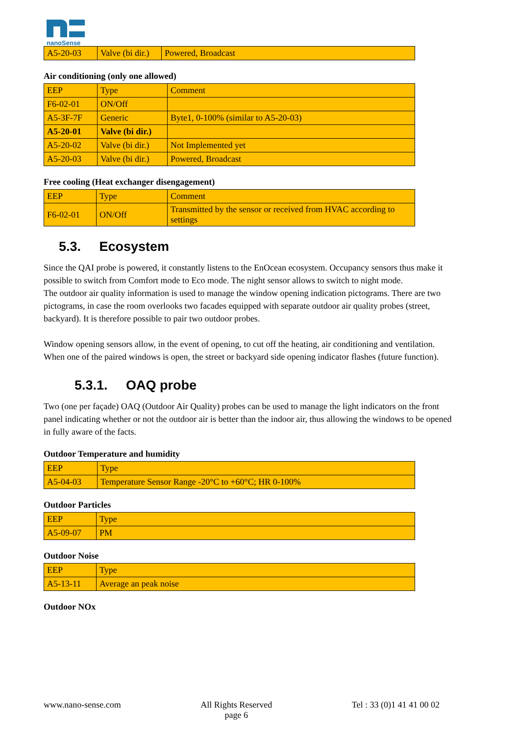nanoSense
| A5-20-03 | Valve (bi dir.) | Powered, Broadcast |
Air conditioning (only one allowed)
| EEP | Type | Comment |
| F6-02-01 | ON/Off | |
| A5-3F-7F | Generic | Byte1, 0-100% (similar to A5-20-03) |
| A5-20-01 | Valve (bi dir.) | |
| A5-20-02 | Valve (bi dir.) | Not Implemented yet |
| A5-20-03 | Valve (bi dir.) | Powered, Broadcast |
Free cooling (Heat exchanger disengagement)
| EEP | Type | Comment |
| F6-02-01 | ON/Off | Transmitted by the sensor or received from HVAC according to settings |
5.3. Ecosystem
Since the QAI probe is powered, it constantly listens to the EnOcean ecosystem. Occupancy sensors thus make it possible to switch from Comfort mode to Eco mode. The night sensor allows to switch to night mode.
The outdoor air quality information is used to manage the window opening indication pictograms. There are two pictograms, in case the room overlooks two facades equipped with separate outdoor air quality probes (street, backyard). It is therefore possible to pair two outdoor probes.
Window opening sensors allow, in the event of opening, to cut off the heating, air conditioning and ventilation.
When one of the paired windows is open, the street or backyard side opening indicator flashes (future function).
5.3.1. OAQ probe
Two (one per façade) OAQ (Outdoor Air Quality) probes can be used to manage the light indicators on the front panel indicating whether or not the outdoor air is better than the indoor air, thus allowing the windows to be opened in fully aware of the facts.
Outdoor Temperature and humidity
| EEP | Type |
| A5-04-03 | Temperature Sensor Range -20°C to +60°C; HR 0-100% |
Outdoor Particles
| EEP | Type |
| A5-09-07 | PM |
Outdoor Noise
| EEP | Type |
| A5-13-11 | Average an peak noise |
Outdoor NOx
www.nano-sense.com All Rights Reserved
page 6 Tel : 33 (0)1 41 41 00 02